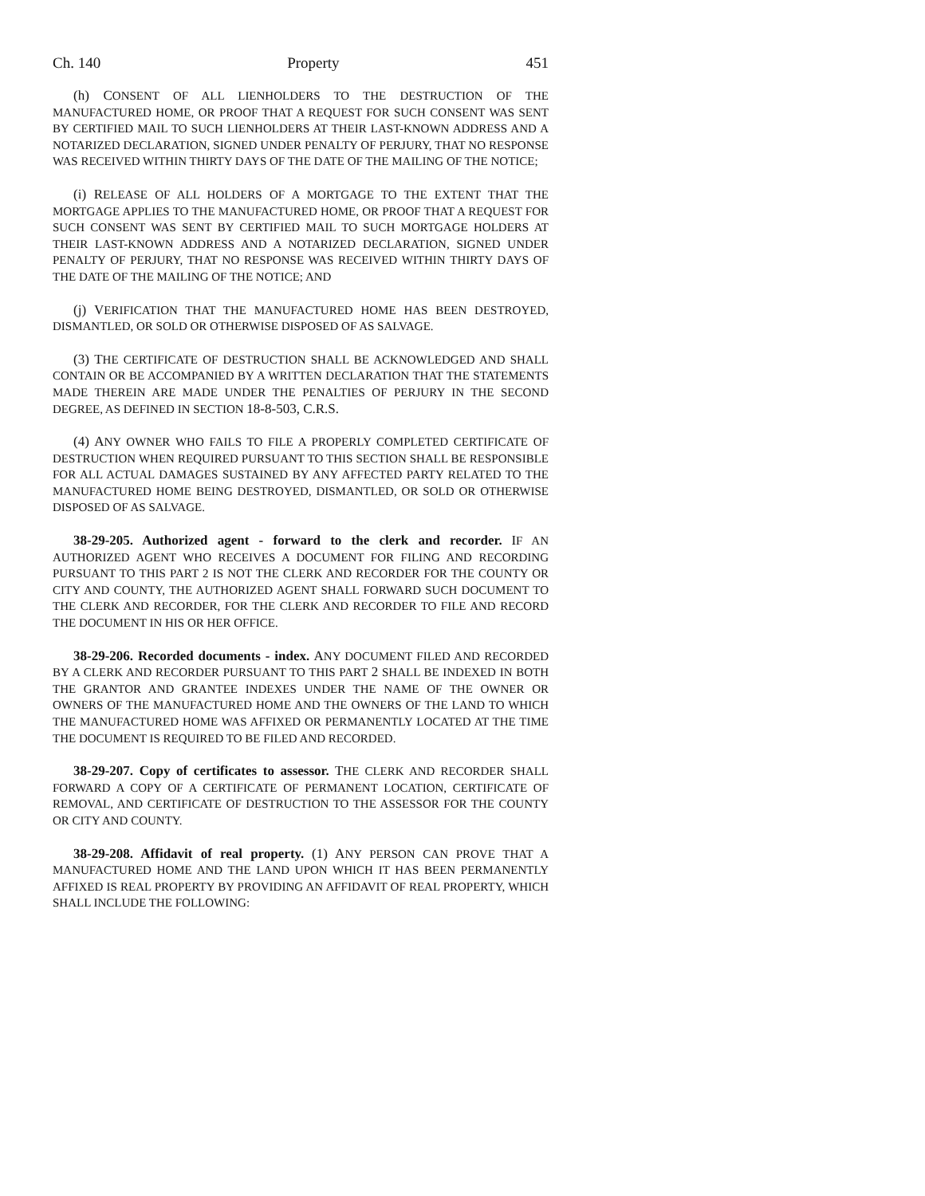Ch. 140 Property 451
(h) CONSENT OF ALL LIENHOLDERS TO THE DESTRUCTION OF THE MANUFACTURED HOME, OR PROOF THAT A REQUEST FOR SUCH CONSENT WAS SENT BY CERTIFIED MAIL TO SUCH LIENHOLDERS AT THEIR LAST-KNOWN ADDRESS AND A NOTARIZED DECLARATION, SIGNED UNDER PENALTY OF PERJURY, THAT NO RESPONSE WAS RECEIVED WITHIN THIRTY DAYS OF THE DATE OF THE MAILING OF THE NOTICE;
(i) RELEASE OF ALL HOLDERS OF A MORTGAGE TO THE EXTENT THAT THE MORTGAGE APPLIES TO THE MANUFACTURED HOME, OR PROOF THAT A REQUEST FOR SUCH CONSENT WAS SENT BY CERTIFIED MAIL TO SUCH MORTGAGE HOLDERS AT THEIR LAST-KNOWN ADDRESS AND A NOTARIZED DECLARATION, SIGNED UNDER PENALTY OF PERJURY, THAT NO RESPONSE WAS RECEIVED WITHIN THIRTY DAYS OF THE DATE OF THE MAILING OF THE NOTICE; AND
(j) VERIFICATION THAT THE MANUFACTURED HOME HAS BEEN DESTROYED, DISMANTLED, OR SOLD OR OTHERWISE DISPOSED OF AS SALVAGE.
(3) THE CERTIFICATE OF DESTRUCTION SHALL BE ACKNOWLEDGED AND SHALL CONTAIN OR BE ACCOMPANIED BY A WRITTEN DECLARATION THAT THE STATEMENTS MADE THEREIN ARE MADE UNDER THE PENALTIES OF PERJURY IN THE SECOND DEGREE, AS DEFINED IN SECTION 18-8-503, C.R.S.
(4) ANY OWNER WHO FAILS TO FILE A PROPERLY COMPLETED CERTIFICATE OF DESTRUCTION WHEN REQUIRED PURSUANT TO THIS SECTION SHALL BE RESPONSIBLE FOR ALL ACTUAL DAMAGES SUSTAINED BY ANY AFFECTED PARTY RELATED TO THE MANUFACTURED HOME BEING DESTROYED, DISMANTLED, OR SOLD OR OTHERWISE DISPOSED OF AS SALVAGE.
38-29-205. Authorized agent - forward to the clerk and recorder. IF AN AUTHORIZED AGENT WHO RECEIVES A DOCUMENT FOR FILING AND RECORDING PURSUANT TO THIS PART 2 IS NOT THE CLERK AND RECORDER FOR THE COUNTY OR CITY AND COUNTY, THE AUTHORIZED AGENT SHALL FORWARD SUCH DOCUMENT TO THE CLERK AND RECORDER, FOR THE CLERK AND RECORDER TO FILE AND RECORD THE DOCUMENT IN HIS OR HER OFFICE.
38-29-206. Recorded documents - index. ANY DOCUMENT FILED AND RECORDED BY A CLERK AND RECORDER PURSUANT TO THIS PART 2 SHALL BE INDEXED IN BOTH THE GRANTOR AND GRANTEE INDEXES UNDER THE NAME OF THE OWNER OR OWNERS OF THE MANUFACTURED HOME AND THE OWNERS OF THE LAND TO WHICH THE MANUFACTURED HOME WAS AFFIXED OR PERMANENTLY LOCATED AT THE TIME THE DOCUMENT IS REQUIRED TO BE FILED AND RECORDED.
38-29-207. Copy of certificates to assessor. THE CLERK AND RECORDER SHALL FORWARD A COPY OF A CERTIFICATE OF PERMANENT LOCATION, CERTIFICATE OF REMOVAL, AND CERTIFICATE OF DESTRUCTION TO THE ASSESSOR FOR THE COUNTY OR CITY AND COUNTY.
38-29-208. Affidavit of real property. (1) ANY PERSON CAN PROVE THAT A MANUFACTURED HOME AND THE LAND UPON WHICH IT HAS BEEN PERMANENTLY AFFIXED IS REAL PROPERTY BY PROVIDING AN AFFIDAVIT OF REAL PROPERTY, WHICH SHALL INCLUDE THE FOLLOWING: